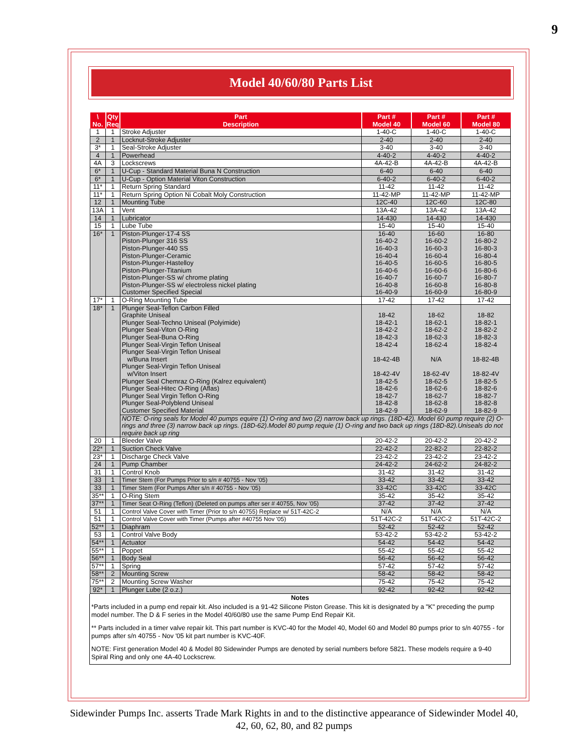9
Model 40/60/80 Parts List
| \ No. | Qty Req | Part Description | Part # Model 40 | Part # Model 60 | Part # Model 80 |
| --- | --- | --- | --- | --- | --- |
| 1 | 1 | Stroke Adjuster | 1-40-C | 1-40-C | 1-40-C |
| 2 | 1 | Locknut-Stroke Adjuster | 2-40 | 2-40 | 2-40 |
| 3* | 1 | Seal-Stroke Adjuster | 3-40 | 3-40 | 3-40 |
| 4 | 1 | Powerhead | 4-40-2 | 4-40-2 | 4-40-2 |
| 4A | 3 | Lockscrews | 4A-42-B | 4A-42-B | 4A-42-B |
| 6* | 1 | U-Cup - Standard Material Buna N Construction | 6-40 | 6-40 | 6-40 |
| 6* | 1 | U-Cup - Option Material Viton Construction | 6-40-2 | 6-40-2 | 6-40-2 |
| 11* | 1 | Return Spring Standard | 11-42 | 11-42 | 11-42 |
| 11* | 1 | Return Spring Option Ni Cobalt Moly Construction | 11-42-MP | 11-42-MP | 11-42-MP |
| 12 | 1 | Mounting Tube | 12C-40 | 12C-60 | 12C-80 |
| 13A | 1 | Vent | 13A-42 | 13A-42 | 13A-42 |
| 14 | 1 | Lubricator | 14-430 | 14-430 | 14-430 |
| 15 | 1 | Lube Tube | 15-40 | 15-40 | 15-40 |
| 16* | 1 | Piston-Plunger-17-4 SS Piston-Plunger 316 SS Piston-Plunger-440 SS Piston-Plunger-Ceramic Piston-Plunger-Hastelloy Piston-Plunger-Titanium Piston-Plunger-SS w/ chrome plating Piston-Plunger-SS w/ electroless nickel plating Customer Specified Special | 16-40 16-40-2 16-40-3 16-40-4 16-40-5 16-40-6 16-40-7 16-40-8 16-40-9 | 16-60 16-60-2 16-60-3 16-60-4 16-60-5 16-60-6 16-60-7 16-60-8 16-60-9 | 16-80 16-80-2 16-80-3 16-80-4 16-80-5 16-80-6 16-80-7 16-80-8 16-80-9 |
| 17* | 1 | O-Ring Mounting Tube | 17-42 | 17-42 | 17-42 |
| 18* | 1 | Plunger Seal-Teflon Carbon Filled Graphite Uniseal Plunger Seal-Techno Uniseal (Polyimide) Plunger Seal-Viton O-Ring Plunger Seal-Buna O-Ring Plunger Seal-Virgin Teflon Uniseal Plunger Seal-Virgin Teflon Uniseal w/Buna Insert Plunger Seal-Virgin Teflon Uniseal w/Viton Insert Plunger Seal Chemraz O-Ring (Kalrez equivalent) Plunger Seal-Hitec O-Ring (Aflas) Plunger Seal Virgin Teflon O-Ring Plunger Seal-Polyblend Uniseal Customer Specified Material | 18-42 18-42-1 18-42-2 18-42-3 18-42-4 18-42-4B 18-42-4V 18-42-5 18-42-6 18-42-7 18-42-8 18-42-9 | 18-62 18-62-1 18-62-2 18-62-3 18-62-4 N/A 18-62-4V 18-62-5 18-62-6 18-62-7 18-62-8 18-62-9 | 18-82 18-82-1 18-82-2 18-82-3 18-82-4 18-82-4B 18-82-4V 18-82-5 18-82-6 18-82-7 18-82-8 18-82-9 |
| | | NOTE: O-ring seals for Model 40 pumps equire (1) O-ring and two (2) narrow back up rings. (18D-42). Model 60 pump require (2) O-rings and three (3) narrow back up rings. (18D-62).Model 80 pump requie (1) O-ring and two back up rings (18D-82).Uniseals do not require back up ring | | | |
| 20 | 1 | Bleeder Valve | 20-42-2 | 20-42-2 | 20-42-2 |
| 22* | 1 | Suction Check Valve | 22-42-2 | 22-82-2 | 22-82-2 |
| 23* | 1 | Discharge Check Valve | 23-42-2 | 23-42-2 | 23-42-2 |
| 24 | 1 | Pump Chamber | 24-42-2 | 24-62-2 | 24-82-2 |
| 31 | 1 | Control Knob | 31-42 | 31-42 | 31-42 |
| 33 | 1 | Timer Stem (For Pumps Prior to s/n # 40755 - Nov '05) | 33-42 | 33-42 | 33-42 |
| 33 | 1 | Timer Stem (For Pumps After s/n # 40755 - Nov '05) | 33-42C | 33-42C | 33-42C |
| 35** | 1 | O-Ring Stem | 35-42 | 35-42 | 35-42 |
| 37** | 1 | Timer Seat O-Ring (Teflon) (Deleted on pumps after ser # 40755, Nov '05) | 37-42 | 37-42 | 37-42 |
| 51 | 1 | Control Valve Cover with Timer (Prior to s/n 40755) Replace w/ 51T-42C-2 | N/A | N/A | N/A |
| 51 | 1 | Control Valve Cover with Timer (Pumps after #40755 Nov '05) | 51T-42C-2 | 51T-42C-2 | 51T-42C-2 |
| 52** | 1 | Diaphram | 52-42 | 52-42 | 52-42 |
| 53 | 1 | Control Valve Body | 53-42-2 | 53-42-2 | 53-42-2 |
| 54** | 1 | Actuator | 54-42 | 54-42 | 54-42 |
| 55** | 1 | Poppet | 55-42 | 55-42 | 55-42 |
| 56** | 1 | Body Seal | 56-42 | 56-42 | 56-42 |
| 57** | 1 | Spring | 57-42 | 57-42 | 57-42 |
| 58** | 2 | Mounting Screw | 58-42 | 58-42 | 58-42 |
| 75** | 2 | Mounting Screw Washer | 75-42 | 75-42 | 75-42 |
| 92* | 1 | Plunger Lube (2 o.z.) | 92-42 | 92-42 | 92-42 |
Notes
*Parts included in a pump end repair kit. Also included is a 91-42 Silicone Piston Grease. This kit is designated by a "K" preceding the pump model number. The D & F series in the Model 40/60/80 use the same Pump End Repair Kit.
** Parts included in a timer valve repair kit. This part number is KVC-40 for the Model 40, Model 60 and Model 80 pumps prior to s/n 40755 - for pumps after s/n 40755 - Nov '05 kit part number is KVC-40F.
NOTE: First generation Model 40 & Model 80 Sidewinder Pumps are denoted by serial numbers before 5821. These models require a 9-40 Spiral Ring and only one 4A-40 Lockscrew.
Sidewinder Pumps Inc. asserts Trade Mark Rights in and to the distinctive appearance of Sidewinder Model 40, 42, 60, 62, 80, and 82 pumps